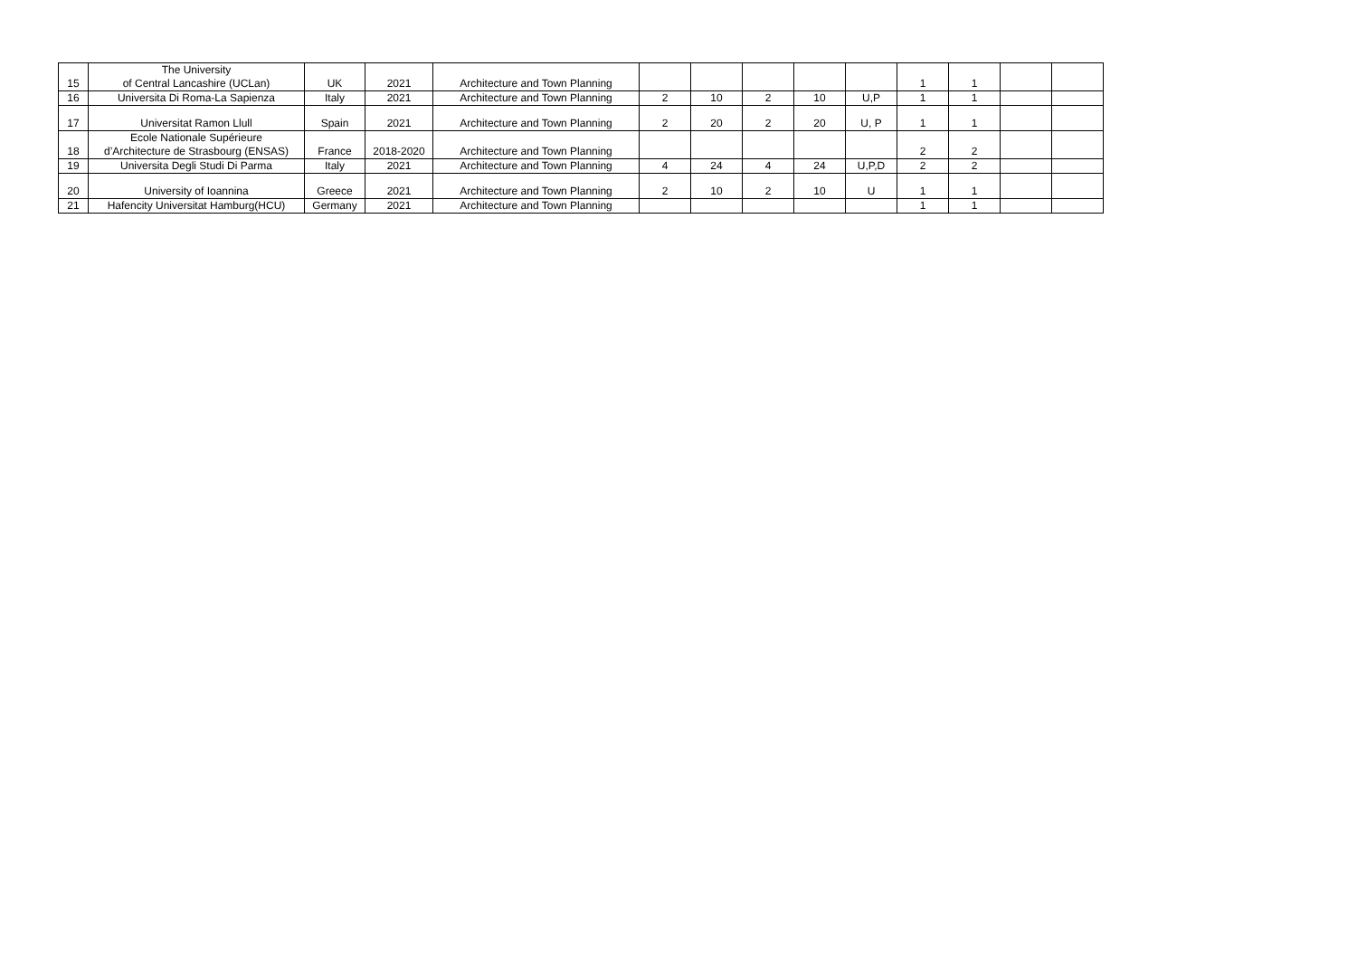| 15 | The University of Central Lancashire (UCLan) | UK | 2021 | Architecture and Town Planning | | | | | | 1 | 1 | | |
| 16 | Universita Di Roma-La Sapienza | Italy | 2021 | Architecture and Town Planning | 2 | 10 | 2 | 10 | U,P | 1 | 1 | | |
| 17 | Universitat Ramon Llull | Spain | 2021 | Architecture and Town Planning | 2 | 20 | 2 | 20 | U, P | 1 | 1 | | |
| 18 | Ecole Nationale Supérieure d’Architecture de Strasbourg (ENSAS) | France | 2018-2020 | Architecture and Town Planning | | | | | | 2 | 2 | | |
| 19 | Universita Degli Studi Di Parma | Italy | 2021 | Architecture and Town Planning | 4 | 24 | 4 | 24 | U,P,D | 2 | 2 | | |
| 20 | University of Ioannina | Greece | 2021 | Architecture and Town Planning | 2 | 10 | 2 | 10 | U | 1 | 1 | | |
| 21 | Hafencity Universitat Hamburg(HCU) | Germany | 2021 | Architecture and Town Planning | | | | | | 1 | 1 | | |